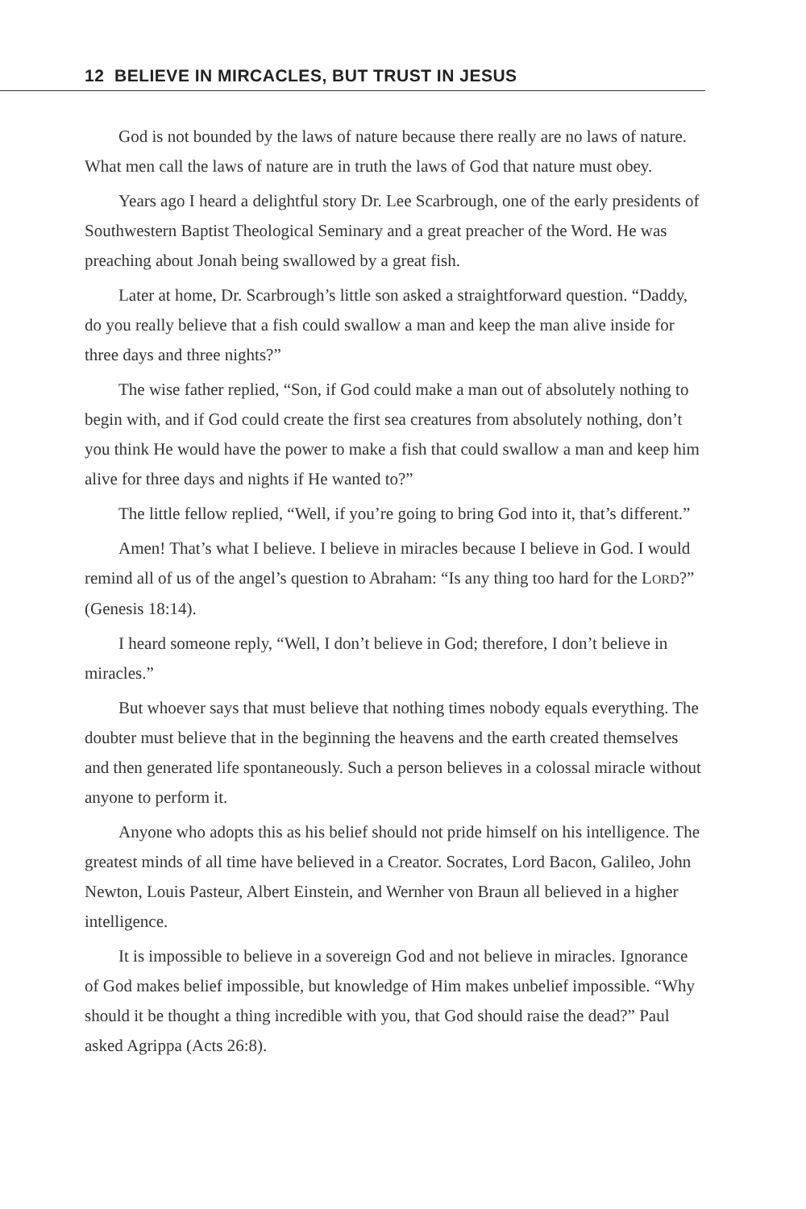12 BELIEVE IN MIRCACLES, BUT TRUST IN JESUS
God is not bounded by the laws of nature because there really are no laws of nature. What men call the laws of nature are in truth the laws of God that nature must obey.
Years ago I heard a delightful story Dr. Lee Scarbrough, one of the early presidents of Southwestern Baptist Theological Seminary and a great preacher of the Word. He was preaching about Jonah being swallowed by a great fish.
Later at home, Dr. Scarbrough’s little son asked a straightforward question. “Daddy, do you really believe that a fish could swallow a man and keep the man alive inside for three days and three nights?”
The wise father replied, “Son, if God could make a man out of absolutely nothing to begin with, and if God could create the first sea creatures from absolutely nothing, don’t you think He would have the power to make a fish that could swallow a man and keep him alive for three days and nights if He wanted to?”
The little fellow replied, “Well, if you’re going to bring God into it, that’s different.”
Amen! That’s what I believe. I believe in miracles because I believe in God. I would remind all of us of the angel’s question to Abraham: “Is any thing too hard for the LORD?” (Genesis 18:14).
I heard someone reply, “Well, I don’t believe in God; therefore, I don’t believe in miracles.”
But whoever says that must believe that nothing times nobody equals everything. The doubter must believe that in the beginning the heavens and the earth created themselves and then generated life spontaneously. Such a person believes in a colossal miracle without anyone to perform it.
Anyone who adopts this as his belief should not pride himself on his intelligence. The greatest minds of all time have believed in a Creator. Socrates, Lord Bacon, Galileo, John Newton, Louis Pasteur, Albert Einstein, and Wernher von Braun all believed in a higher intelligence.
It is impossible to believe in a sovereign God and not believe in miracles. Ignorance of God makes belief impossible, but knowledge of Him makes unbelief impossible. “Why should it be thought a thing incredible with you, that God should raise the dead?” Paul asked Agrippa (Acts 26:8).